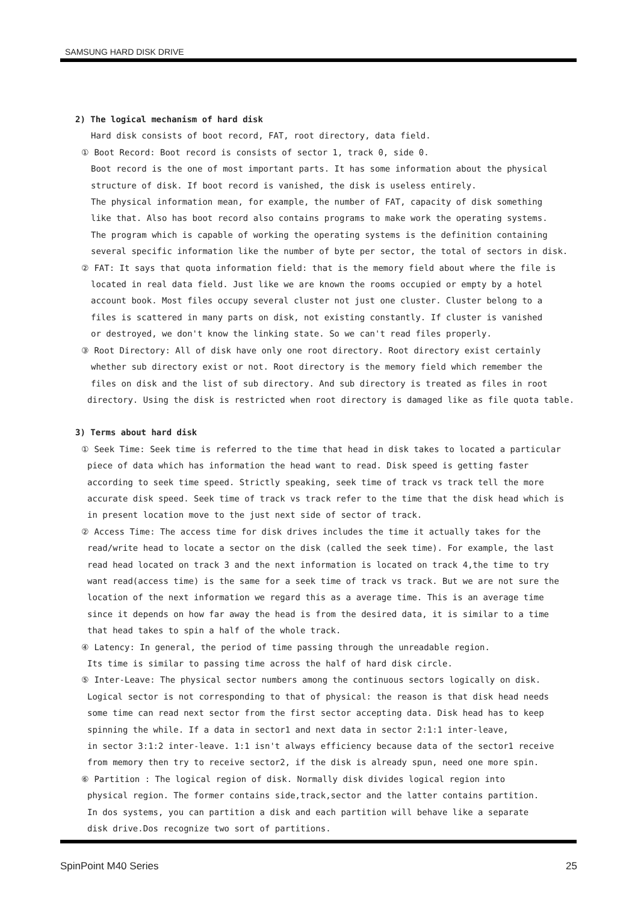SAMSUNG HARD DISK DRIVE
2) The logical mechanism of hard disk
Hard disk consists of boot record, FAT, root directory, data field.
① Boot Record: Boot record is consists of sector 1, track 0, side 0.
Boot record is the one of most important parts. It has some information about the physical
structure of disk. If boot record is vanished, the disk is useless entirely.
The physical information mean, for example, the number of FAT, capacity of disk something
like that. Also has boot record also contains programs to make work the operating systems.
The program which is capable of working the operating systems is the definition containing
several specific information like the number of byte per sector, the total of sectors in disk.
② FAT: It says that quota information field: that is the memory field about where the file is
located in real data field. Just like we are known the rooms occupied or empty by a hotel
account book. Most files occupy several cluster not just one cluster. Cluster belong to a
files is scattered in many parts on disk, not existing constantly. If cluster is vanished
or destroyed, we don't know the linking state. So we can't read files properly.
③ Root Directory: All of disk have only one root directory. Root directory exist certainly
whether sub directory exist or not. Root directory is the memory field which remember the
files on disk and the list of sub directory. And sub directory is treated as files in root
directory. Using the disk is restricted when root directory is damaged like as file quota table.
3) Terms about hard disk
① Seek Time: Seek time is referred to the time that head in disk takes to located a particular
piece of data which has information the head want to read. Disk speed is getting faster
according to seek time speed. Strictly speaking, seek time of track vs track tell the more
accurate disk speed. Seek time of track vs track refer to the time that the disk head which is
in present location move to the just next side of sector of track.
② Access Time: The access time for disk drives includes the time it actually takes for the
read/write head to locate a sector on the disk (called the seek time). For example, the last
read head located on track 3 and the next information is located on track 4,the time to try
want read(access time) is the same for a seek time of track vs track. But we are not sure the
location of the next information we regard this as a average time. This is an average time
since it depends on how far away the head is from the desired data, it is similar to a time
that head takes to spin a half of the whole track.
④ Latency: In general, the period of time passing through the unreadable region.
Its time is similar to passing time across the half of hard disk circle.
⑤ Inter-Leave: The physical sector numbers among the continuous sectors logically on disk.
Logical sector is not corresponding to that of physical: the reason is that disk head needs
some time can read next sector from the first sector accepting data. Disk head has to keep
spinning the while. If a data in sector1 and next data in sector 2:1:1 inter-leave,
in sector 3:1:2 inter-leave. 1:1 isn't always efficiency because data of the sector1 receive
from memory then try to receive sector2, if the disk is already spun, need one more spin.
⑥ Partition : The logical region of disk. Normally disk divides logical region into
physical region. The former contains side,track,sector and the latter contains partition.
In dos systems, you can partition a disk and each partition will behave like a separate
disk drive.Dos recognize two sort of partitions.
SpinPoint M40 Series 25